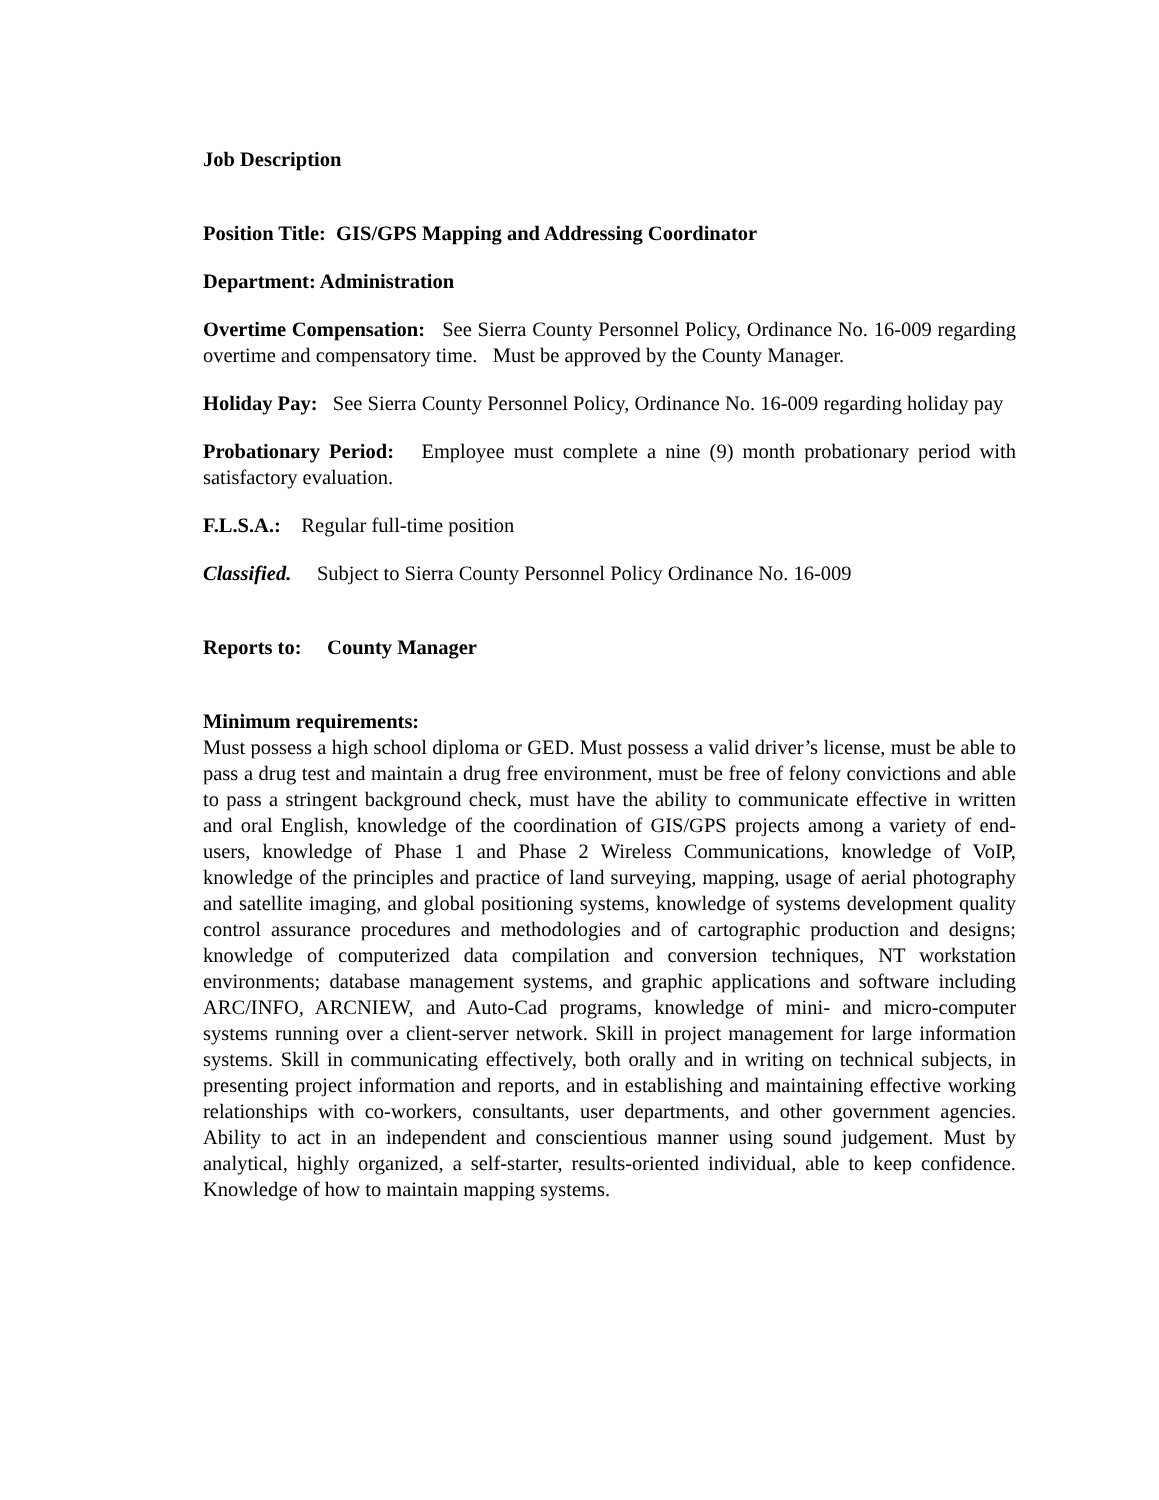Job Description
Position Title: GIS/GPS Mapping and Addressing Coordinator
Department: Administration
Overtime Compensation: See Sierra County Personnel Policy, Ordinance No. 16-009 regarding overtime and compensatory time. Must be approved by the County Manager.
Holiday Pay: See Sierra County Personnel Policy, Ordinance No. 16-009 regarding holiday pay
Probationary Period: Employee must complete a nine (9) month probationary period with satisfactory evaluation.
F.L.S.A.: Regular full-time position
Classified. Subject to Sierra County Personnel Policy Ordinance No. 16-009
Reports to: County Manager
Minimum requirements:
Must possess a high school diploma or GED. Must possess a valid driver’s license, must be able to pass a drug test and maintain a drug free environment, must be free of felony convictions and able to pass a stringent background check, must have the ability to communicate effective in written and oral English, knowledge of the coordination of GIS/GPS projects among a variety of end-users, knowledge of Phase 1 and Phase 2 Wireless Communications, knowledge of VoIP, knowledge of the principles and practice of land surveying, mapping, usage of aerial photography and satellite imaging, and global positioning systems, knowledge of systems development quality control assurance procedures and methodologies and of cartographic production and designs; knowledge of computerized data compilation and conversion techniques, NT workstation environments; database management systems, and graphic applications and software including ARC/INFO, ARCNIEW, and Auto-Cad programs, knowledge of mini- and micro-computer systems running over a client-server network. Skill in project management for large information systems. Skill in communicating effectively, both orally and in writing on technical subjects, in presenting project information and reports, and in establishing and maintaining effective working relationships with co-workers, consultants, user departments, and other government agencies. Ability to act in an independent and conscientious manner using sound judgement. Must by analytical, highly organized, a self-starter, results-oriented individual, able to keep confidence. Knowledge of how to maintain mapping systems.